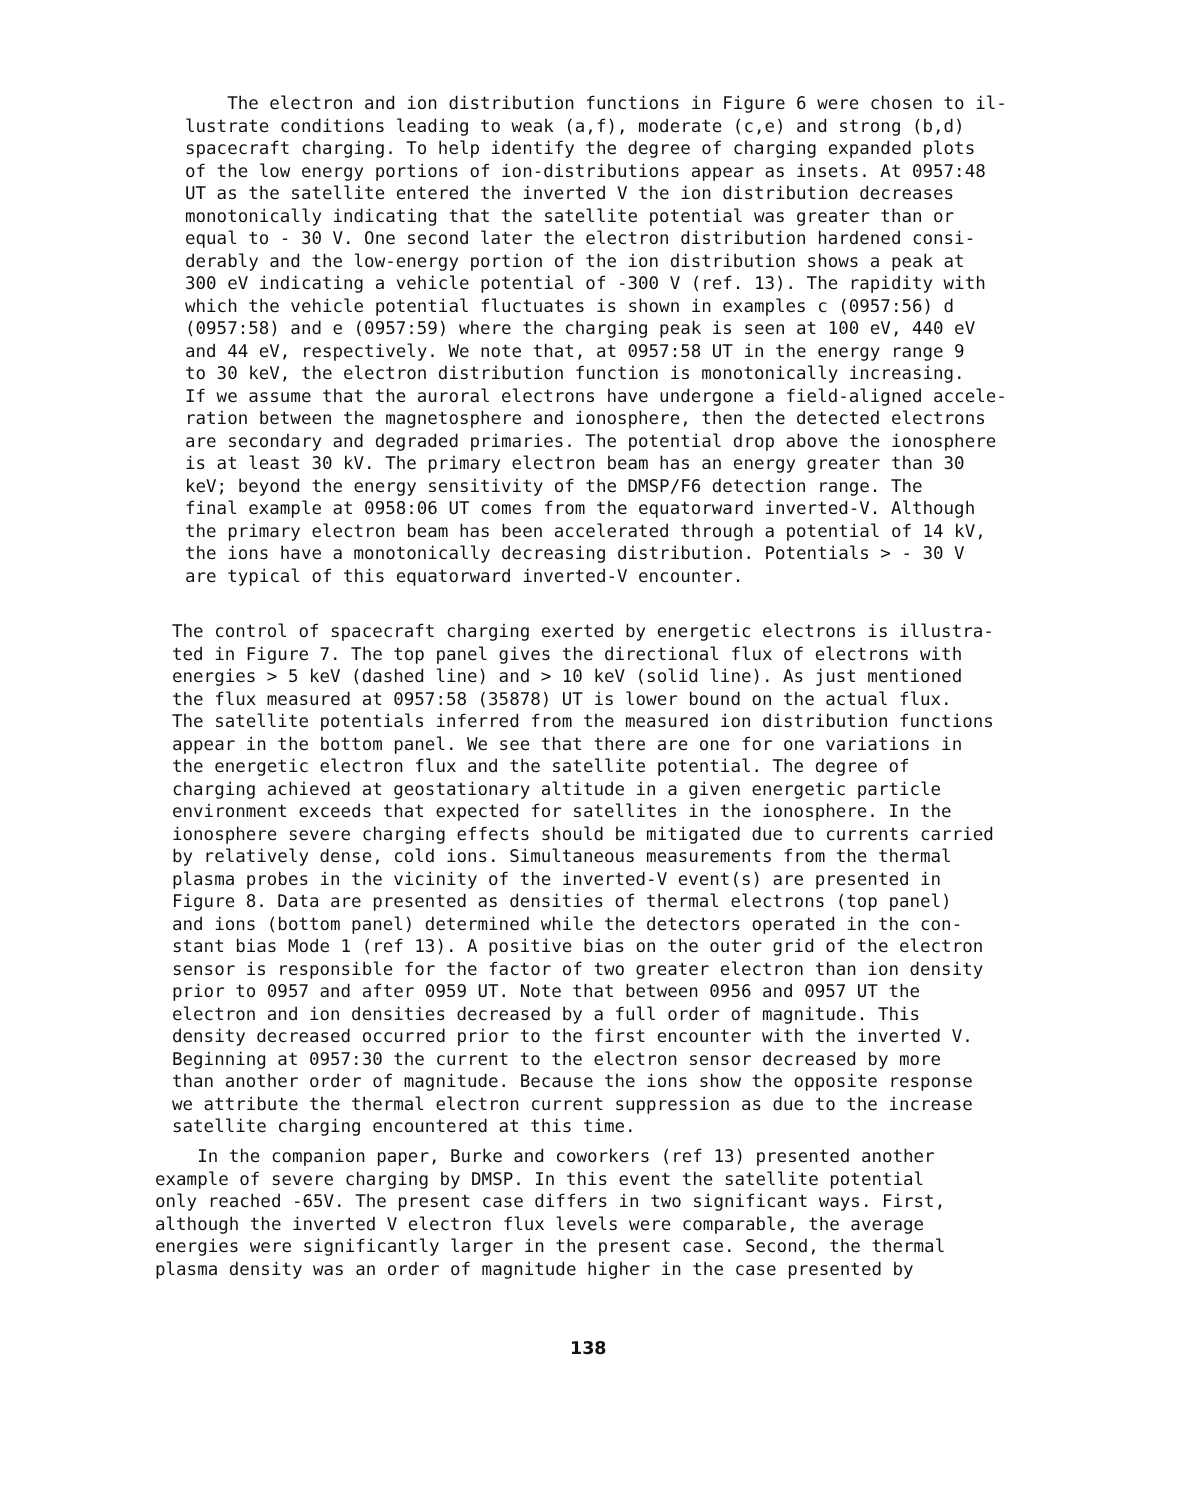The electron and ion distribution functions in Figure 6 were chosen to il-
lustrate conditions leading to weak (a,f), moderate (c,e) and strong (b,d)
spacecraft charging. To help identify the degree of charging expanded plots
of the low energy portions of ion-distributions appear as insets. At 0957:48
UT as the satellite entered the inverted V the ion distribution decreases
monotonically indicating that the satellite potential was greater than or
equal to - 30 V. One second later the electron distribution hardened consi-
derably and the low-energy portion of the ion distribution shows a peak at
300 eV indicating a vehicle potential of -300 V (ref. 13). The rapidity with
which the vehicle potential fluctuates is shown in examples c (0957:56) d
(0957:58) and e (0957:59) where the charging peak is seen at 100 eV, 440 eV
and 44 eV, respectively. We note that, at 0957:58 UT in the energy range 9
to 30 keV, the electron distribution function is monotonically increasing.
If we assume that the auroral electrons have undergone a field-aligned accele-
ration between the magnetosphere and ionosphere, then the detected electrons
are secondary and degraded primaries. The potential drop above the ionosphere
is at least 30 kV. The primary electron beam has an energy greater than 30
keV; beyond the energy sensitivity of the DMSP/F6 detection range. The
final example at 0958:06 UT comes from the equatorward inverted-V. Although
the primary electron beam has been accelerated through a potential of 14 kV,
the ions have a monotonically decreasing distribution. Potentials > - 30 V
are typical of this equatorward inverted-V encounter.
The control of spacecraft charging exerted by energetic electrons is illustra-
ted in Figure 7. The top panel gives the directional flux of electrons with
energies > 5 keV (dashed line) and > 10 keV (solid line). As just mentioned
the flux measured at 0957:58 (35878) UT is lower bound on the actual flux.
The satellite potentials inferred from the measured ion distribution functions
appear in the bottom panel. We see that there are one for one variations in
the energetic electron flux and the satellite potential. The degree of
charging achieved at geostationary altitude in a given energetic particle
environment exceeds that expected for satellites in the ionosphere. In the
ionosphere severe charging effects should be mitigated due to currents carried
by relatively dense, cold ions. Simultaneous measurements from the thermal
plasma probes in the vicinity of the inverted-V event(s) are presented in
Figure 8. Data are presented as densities of thermal electrons (top panel)
and ions (bottom panel) determined while the detectors operated in the con-
stant bias Mode 1 (ref 13). A positive bias on the outer grid of the electron
sensor is responsible for the factor of two greater electron than ion density
prior to 0957 and after 0959 UT. Note that between 0956 and 0957 UT the
electron and ion densities decreased by a full order of magnitude. This
density decreased occurred prior to the first encounter with the inverted V.
Beginning at 0957:30 the current to the electron sensor decreased by more
than another order of magnitude. Because the ions show the opposite response
we attribute the thermal electron current suppression as due to the increase
satellite charging encountered at this time.
In the companion paper, Burke and coworkers (ref 13) presented another
example of severe charging by DMSP. In this event the satellite potential
only reached -65V. The present case differs in two significant ways. First,
although the inverted V electron flux levels were comparable, the average
energies were significantly larger in the present case. Second, the thermal
plasma density was an order of magnitude higher in the case presented by
138